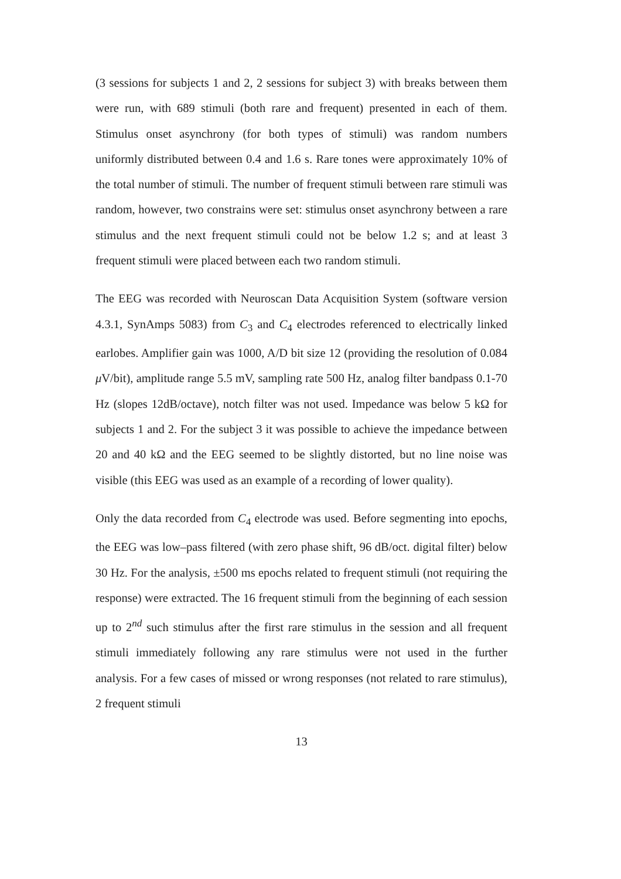(3 sessions for subjects 1 and 2, 2 sessions for subject 3) with breaks between them were run, with 689 stimuli (both rare and frequent) presented in each of them. Stimulus onset asynchrony (for both types of stimuli) was random numbers uniformly distributed between 0.4 and 1.6 s. Rare tones were approximately 10% of the total number of stimuli. The number of frequent stimuli between rare stimuli was random, however, two constrains were set: stimulus onset asynchrony between a rare stimulus and the next frequent stimuli could not be below 1.2 s; and at least 3 frequent stimuli were placed between each two random stimuli.
The EEG was recorded with Neuroscan Data Acquisition System (software version 4.3.1, SynAmps 5083) from C<sub>3</sub> and C<sub>4</sub> electrodes referenced to electrically linked earlobes. Amplifier gain was 1000, A/D bit size 12 (providing the resolution of 0.084 μ V/bit), amplitude range 5.5 mV, sampling rate 500 Hz, analog filter bandpass 0.1-70 Hz (slopes 12dB/octave), notch filter was not used. Impedance was below 5 kΩ for subjects 1 and 2. For the subject 3 it was possible to achieve the impedance between 20 and 40 kΩ and the EEG seemed to be slightly distorted, but no line noise was visible (this EEG was used as an example of a recording of lower quality).
Only the data recorded from C<sub>4</sub> electrode was used. Before segmenting into epochs, the EEG was low–pass filtered (with zero phase shift, 96 dB/oct. digital filter) below 30 Hz. For the analysis, ±500 ms epochs related to frequent stimuli (not requiring the response) were extracted. The 16 frequent stimuli from the beginning of each session up to 2<sup>nd</sup> such stimulus after the first rare stimulus in the session and all frequent stimuli immediately following any rare stimulus were not used in the further analysis. For a few cases of missed or wrong responses (not related to rare stimulus), 2 frequent stimuli
13